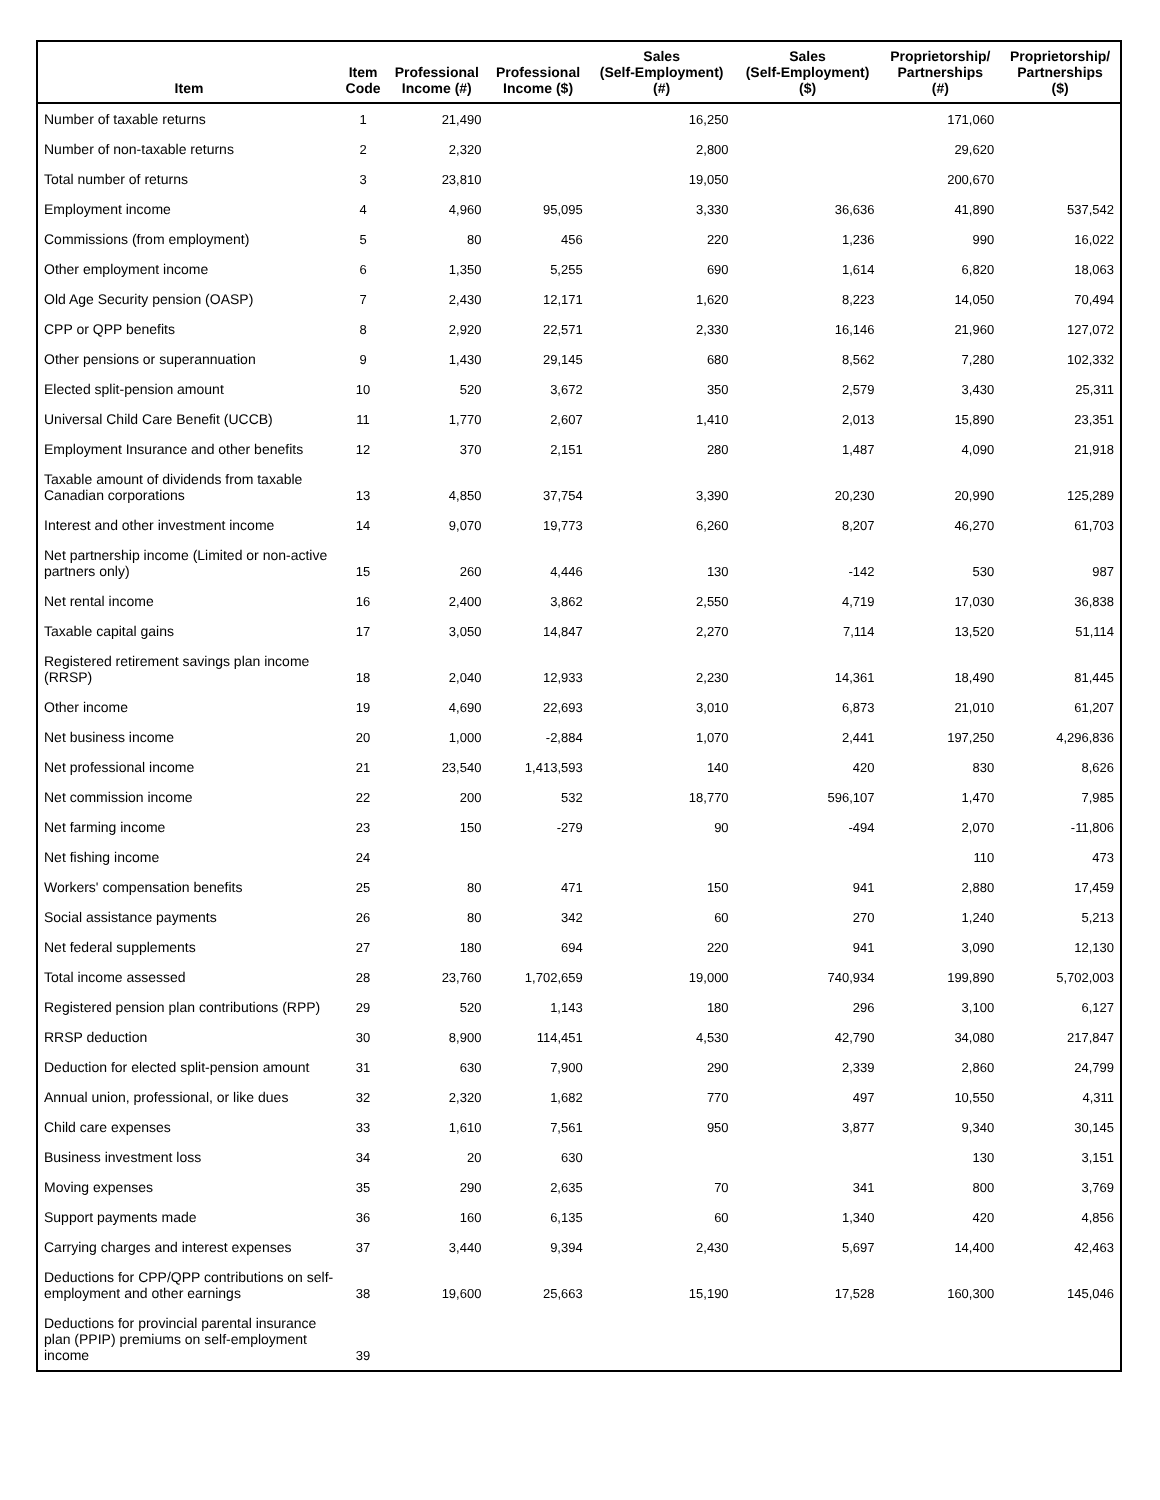| Item | Item Code | Professional Income (#) | Professional Income ($) | Sales (Self-Employment) (#) | Sales (Self-Employment) ($) | Proprietorship/ Partnerships (#) | Proprietorship/ Partnerships ($) |
| --- | --- | --- | --- | --- | --- | --- | --- |
| Number of taxable returns | 1 | 21,490 | | 16,250 | | 171,060 | |
| Number of non-taxable returns | 2 | 2,320 | | 2,800 | | 29,620 | |
| Total number of returns | 3 | 23,810 | | 19,050 | | 200,670 | |
| Employment income | 4 | 4,960 | 95,095 | 3,330 | 36,636 | 41,890 | 537,542 |
| Commissions (from employment) | 5 | 80 | 456 | 220 | 1,236 | 990 | 16,022 |
| Other employment income | 6 | 1,350 | 5,255 | 690 | 1,614 | 6,820 | 18,063 |
| Old Age Security pension (OASP) | 7 | 2,430 | 12,171 | 1,620 | 8,223 | 14,050 | 70,494 |
| CPP or QPP benefits | 8 | 2,920 | 22,571 | 2,330 | 16,146 | 21,960 | 127,072 |
| Other pensions or superannuation | 9 | 1,430 | 29,145 | 680 | 8,562 | 7,280 | 102,332 |
| Elected split-pension amount | 10 | 520 | 3,672 | 350 | 2,579 | 3,430 | 25,311 |
| Universal Child Care Benefit (UCCB) | 11 | 1,770 | 2,607 | 1,410 | 2,013 | 15,890 | 23,351 |
| Employment Insurance and other benefits | 12 | 370 | 2,151 | 280 | 1,487 | 4,090 | 21,918 |
| Taxable amount of dividends from taxable Canadian corporations | 13 | 4,850 | 37,754 | 3,390 | 20,230 | 20,990 | 125,289 |
| Interest and other investment income | 14 | 9,070 | 19,773 | 6,260 | 8,207 | 46,270 | 61,703 |
| Net partnership income (Limited or non-active partners only) | 15 | 260 | 4,446 | 130 | -142 | 530 | 987 |
| Net rental income | 16 | 2,400 | 3,862 | 2,550 | 4,719 | 17,030 | 36,838 |
| Taxable capital gains | 17 | 3,050 | 14,847 | 2,270 | 7,114 | 13,520 | 51,114 |
| Registered retirement savings plan income (RRSP) | 18 | 2,040 | 12,933 | 2,230 | 14,361 | 18,490 | 81,445 |
| Other income | 19 | 4,690 | 22,693 | 3,010 | 6,873 | 21,010 | 61,207 |
| Net business income | 20 | 1,000 | -2,884 | 1,070 | 2,441 | 197,250 | 4,296,836 |
| Net professional income | 21 | 23,540 | 1,413,593 | 140 | 420 | 830 | 8,626 |
| Net commission income | 22 | 200 | 532 | 18,770 | 596,107 | 1,470 | 7,985 |
| Net farming income | 23 | 150 | -279 | 90 | -494 | 2,070 | -11,806 |
| Net fishing income | 24 | | | | | 110 | 473 |
| Workers' compensation benefits | 25 | 80 | 471 | 150 | 941 | 2,880 | 17,459 |
| Social assistance payments | 26 | 80 | 342 | 60 | 270 | 1,240 | 5,213 |
| Net federal supplements | 27 | 180 | 694 | 220 | 941 | 3,090 | 12,130 |
| Total income assessed | 28 | 23,760 | 1,702,659 | 19,000 | 740,934 | 199,890 | 5,702,003 |
| Registered pension plan contributions (RPP) | 29 | 520 | 1,143 | 180 | 296 | 3,100 | 6,127 |
| RRSP deduction | 30 | 8,900 | 114,451 | 4,530 | 42,790 | 34,080 | 217,847 |
| Deduction for elected split-pension amount | 31 | 630 | 7,900 | 290 | 2,339 | 2,860 | 24,799 |
| Annual union, professional, or like dues | 32 | 2,320 | 1,682 | 770 | 497 | 10,550 | 4,311 |
| Child care expenses | 33 | 1,610 | 7,561 | 950 | 3,877 | 9,340 | 30,145 |
| Business investment loss | 34 | 20 | 630 | | | 130 | 3,151 |
| Moving expenses | 35 | 290 | 2,635 | 70 | 341 | 800 | 3,769 |
| Support payments made | 36 | 160 | 6,135 | 60 | 1,340 | 420 | 4,856 |
| Carrying charges and interest expenses | 37 | 3,440 | 9,394 | 2,430 | 5,697 | 14,400 | 42,463 |
| Deductions for CPP/QPP contributions on self-employment and other earnings | 38 | 19,600 | 25,663 | 15,190 | 17,528 | 160,300 | 145,046 |
| Deductions for provincial parental insurance plan (PPIP) premiums on self-employment income | 39 | | | | | | |